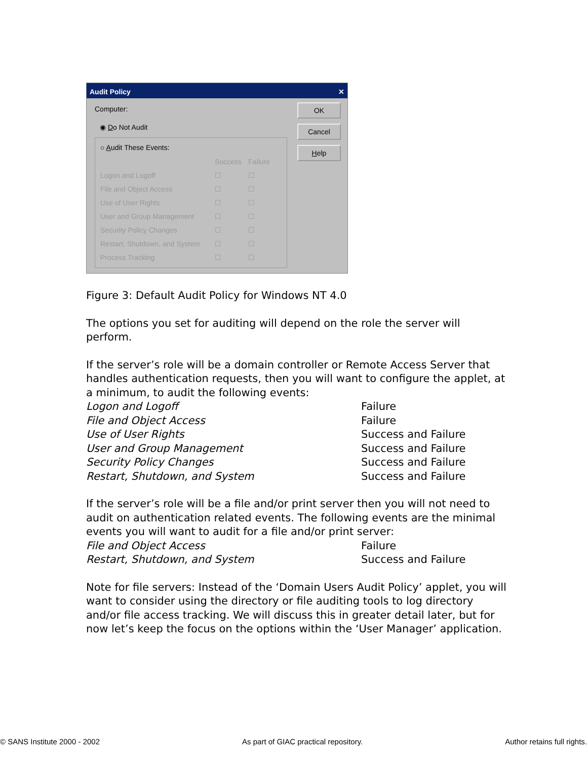Audit Policy ✕
Computer:
◉ Do Not Audit
○ Audit These Events:
Success Failure
Logon and Logoff ☐ ☐
File and Object Access ☐ ☐
Use of User Rights ☐ ☐
User and Group Management ☐ ☐
Security Policy Changes ☐ ☐
Restart, Shutdown, and System ☐ ☐
Process Tracking ☐ ☐
OK
Cancel
Help
Figure 3: Default Audit Policy for Windows NT 4.0
The options you set for auditing will depend on the role the server will perform.
If the server’s role will be a domain controller or Remote Access Server that handles authentication requests, then you will want to configure the applet, at a minimum, to audit the following events:
Logon and Logoff Failure
File and Object Access Failure
Use of User Rights Success and Failure
User and Group Management Success and Failure
Security Policy Changes Success and Failure
Restart, Shutdown, and System Success and Failure
If the server’s role will be a file and/or print server then you will not need to audit on authentication related events. The following events are the minimal events you will want to audit for a file and/or print server:
File and Object Access Failure
Restart, Shutdown, and System Success and Failure
Note for file servers: Instead of the ‘Domain Users Audit Policy’ applet, you will want to consider using the directory or file auditing tools to log directory and/or file access tracking. We will discuss this in greater detail later, but for now let’s keep the focus on the options within the ‘User Manager’ application.
© SANS Institute 2000 - 2002 As part of GIAC practical repository. Author retains full rights.